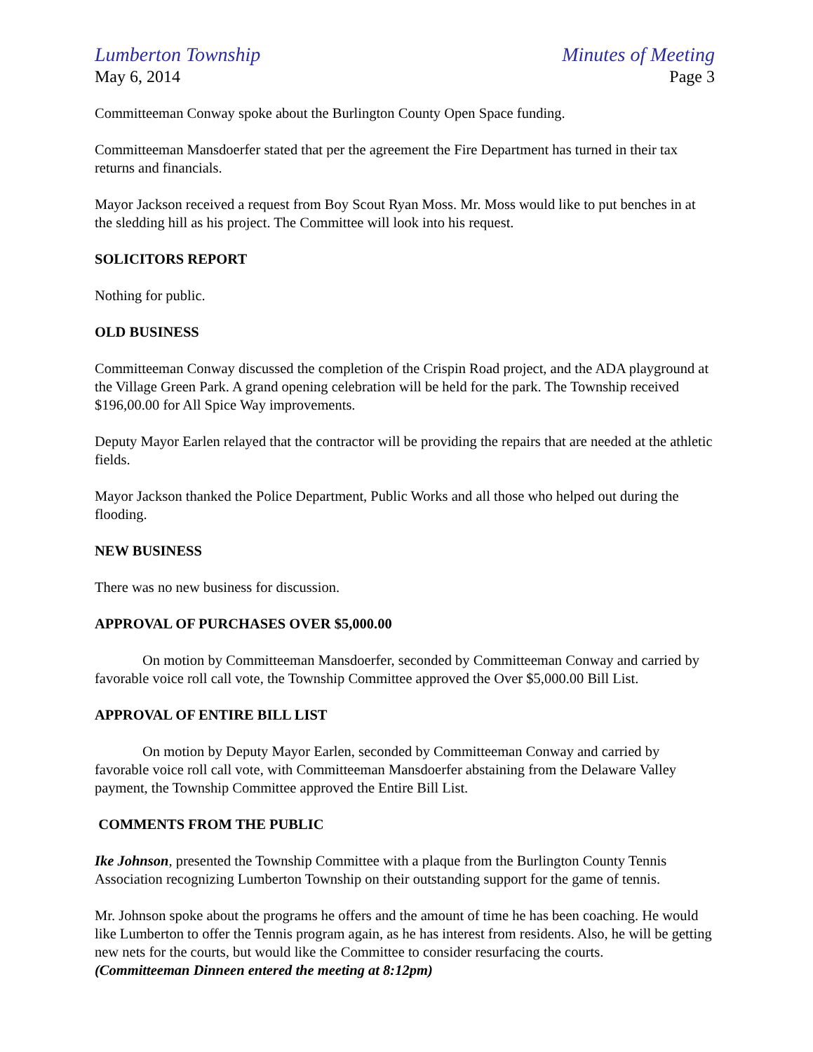Lumberton Township Minutes of Meeting
May 6, 2014 Page 3
Committeeman Conway spoke about the Burlington County Open Space funding.
Committeeman Mansdoerfer stated that per the agreement the Fire Department has turned in their tax returns and financials.
Mayor Jackson received a request from Boy Scout Ryan Moss. Mr. Moss would like to put benches in at the sledding hill as his project. The Committee will look into his request.
SOLICITORS REPORT
Nothing for public.
OLD BUSINESS
Committeeman Conway discussed the completion of the Crispin Road project, and the ADA playground at the Village Green Park. A grand opening celebration will be held for the park. The Township received $196,00.00 for All Spice Way improvements.
Deputy Mayor Earlen relayed that the contractor will be providing the repairs that are needed at the athletic fields.
Mayor Jackson thanked the Police Department, Public Works and all those who helped out during the flooding.
NEW BUSINESS
There was no new business for discussion.
APPROVAL OF PURCHASES OVER $5,000.00
On motion by Committeeman Mansdoerfer, seconded by Committeeman Conway and carried by favorable voice roll call vote, the Township Committee approved the Over $5,000.00 Bill List.
APPROVAL OF ENTIRE BILL LIST
On motion by Deputy Mayor Earlen, seconded by Committeeman Conway and carried by favorable voice roll call vote, with Committeeman Mansdoerfer abstaining from the Delaware Valley payment, the Township Committee approved the Entire Bill List.
COMMENTS FROM THE PUBLIC
Ike Johnson, presented the Township Committee with a plaque from the Burlington County Tennis Association recognizing Lumberton Township on their outstanding support for the game of tennis.
Mr. Johnson spoke about the programs he offers and the amount of time he has been coaching. He would like Lumberton to offer the Tennis program again, as he has interest from residents. Also, he will be getting new nets for the courts, but would like the Committee to consider resurfacing the courts.
(Committeeman Dinneen entered the meeting at 8:12pm)